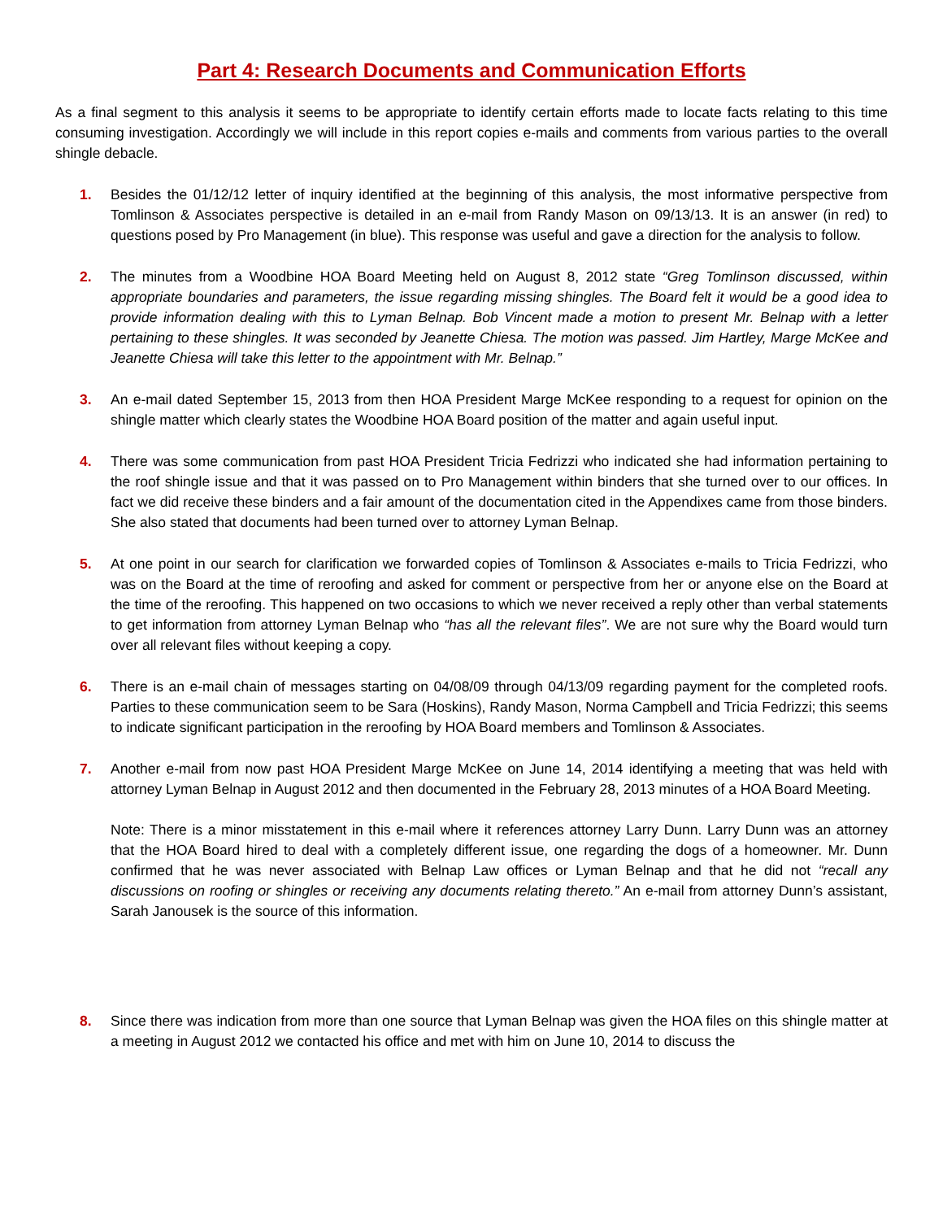Part 4: Research Documents and Communication Efforts
As a final segment to this analysis it seems to be appropriate to identify certain efforts made to locate facts relating to this time consuming investigation. Accordingly we will include in this report copies e-mails and comments from various parties to the overall shingle debacle.
1. Besides the 01/12/12 letter of inquiry identified at the beginning of this analysis, the most informative perspective from Tomlinson & Associates perspective is detailed in an e-mail from Randy Mason on 09/13/13. It is an answer (in red) to questions posed by Pro Management (in blue). This response was useful and gave a direction for the analysis to follow.
2. The minutes from a Woodbine HOA Board Meeting held on August 8, 2012 state “Greg Tomlinson discussed, within appropriate boundaries and parameters, the issue regarding missing shingles. The Board felt it would be a good idea to provide information dealing with this to Lyman Belnap. Bob Vincent made a motion to present Mr. Belnap with a letter pertaining to these shingles. It was seconded by Jeanette Chiesa. The motion was passed. Jim Hartley, Marge McKee and Jeanette Chiesa will take this letter to the appointment with Mr. Belnap.”
3. An e-mail dated September 15, 2013 from then HOA President Marge McKee responding to a request for opinion on the shingle matter which clearly states the Woodbine HOA Board position of the matter and again useful input.
4. There was some communication from past HOA President Tricia Fedrizzi who indicated she had information pertaining to the roof shingle issue and that it was passed on to Pro Management within binders that she turned over to our offices. In fact we did receive these binders and a fair amount of the documentation cited in the Appendixes came from those binders. She also stated that documents had been turned over to attorney Lyman Belnap.
5. At one point in our search for clarification we forwarded copies of Tomlinson & Associates e-mails to Tricia Fedrizzi, who was on the Board at the time of reroofing and asked for comment or perspective from her or anyone else on the Board at the time of the reroofing. This happened on two occasions to which we never received a reply other than verbal statements to get information from attorney Lyman Belnap who “has all the relevant files”. We are not sure why the Board would turn over all relevant files without keeping a copy.
6. There is an e-mail chain of messages starting on 04/08/09 through 04/13/09 regarding payment for the completed roofs. Parties to these communication seem to be Sara (Hoskins), Randy Mason, Norma Campbell and Tricia Fedrizzi; this seems to indicate significant participation in the reroofing by HOA Board members and Tomlinson & Associates.
7. Another e-mail from now past HOA President Marge McKee on June 14, 2014 identifying a meeting that was held with attorney Lyman Belnap in August 2012 and then documented in the February 28, 2013 minutes of a HOA Board Meeting.
Note: There is a minor misstatement in this e-mail where it references attorney Larry Dunn. Larry Dunn was an attorney that the HOA Board hired to deal with a completely different issue, one regarding the dogs of a homeowner. Mr. Dunn confirmed that he was never associated with Belnap Law offices or Lyman Belnap and that he did not “recall any discussions on roofing or shingles or receiving any documents relating thereto.” An e-mail from attorney Dunn’s assistant, Sarah Janousek is the source of this information.
8. Since there was indication from more than one source that Lyman Belnap was given the HOA files on this shingle matter at a meeting in August 2012 we contacted his office and met with him on June 10, 2014 to discuss the